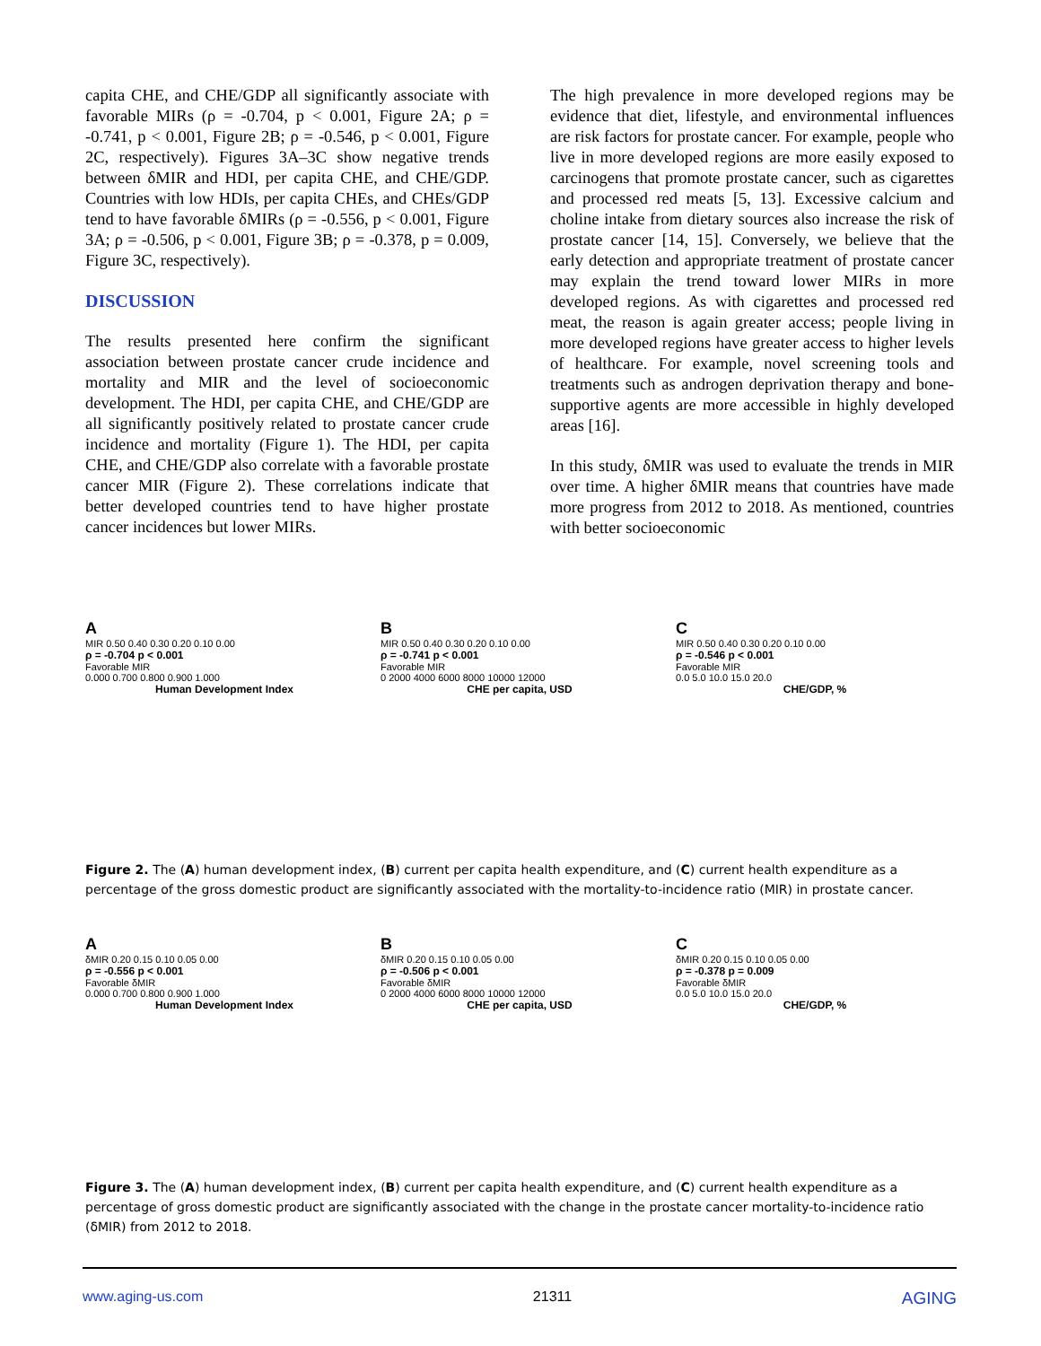capita CHE, and CHE/GDP all significantly associate with favorable MIRs (ρ = -0.704, p < 0.001, Figure 2A; ρ = -0.741, p < 0.001, Figure 2B; ρ = -0.546, p < 0.001, Figure 2C, respectively). Figures 3A–3C show negative trends between δMIR and HDI, per capita CHE, and CHE/GDP. Countries with low HDIs, per capita CHEs, and CHEs/GDP tend to have favorable δMIRs (ρ = -0.556, p < 0.001, Figure 3A; ρ = -0.506, p < 0.001, Figure 3B; ρ = -0.378, p = 0.009, Figure 3C, respectively).
DISCUSSION
The results presented here confirm the significant association between prostate cancer crude incidence and mortality and MIR and the level of socioeconomic development. The HDI, per capita CHE, and CHE/GDP are all significantly positively related to prostate cancer crude incidence and mortality (Figure 1). The HDI, per capita CHE, and CHE/GDP also correlate with a favorable prostate cancer MIR (Figure 2). These correlations indicate that better developed countries tend to have higher prostate cancer incidences but lower MIRs.
The high prevalence in more developed regions may be evidence that diet, lifestyle, and environmental influences are risk factors for prostate cancer. For example, people who live in more developed regions are more easily exposed to carcinogens that promote prostate cancer, such as cigarettes and processed red meats [5, 13]. Excessive calcium and choline intake from dietary sources also increase the risk of prostate cancer [14, 15]. Conversely, we believe that the early detection and appropriate treatment of prostate cancer may explain the trend toward lower MIRs in more developed regions. As with cigarettes and processed red meat, the reason is again greater access; people living in more developed regions have greater access to higher levels of healthcare. For example, novel screening tools and treatments such as androgen deprivation therapy and bone-supportive agents are more accessible in highly developed areas [16].
In this study, δMIR was used to evaluate the trends in MIR over time. A higher δMIR means that countries have made more progress from 2012 to 2018. As mentioned, countries with better socioeconomic
A
MIR 0.50 0.40 0.30 0.20 0.10 0.00
ρ = -0.704 p < 0.001
Favorable MIR
0.000 0.700 0.800 0.900 1.000
Human Development Index
B
MIR 0.50 0.40 0.30 0.20 0.10 0.00
ρ = -0.741 p < 0.001
Favorable MIR
0 2000 4000 6000 8000 10000 12000
CHE per capita, USD
C
MIR 0.50 0.40 0.30 0.20 0.10 0.00
ρ = -0.546 p < 0.001
Favorable MIR
0.0 5.0 10.0 15.0 20.0
CHE/GDP, %
Figure 2. The (A) human development index, (B) current per capita health expenditure, and (C) current health expenditure as a percentage of the gross domestic product are significantly associated with the mortality-to-incidence ratio (MIR) in prostate cancer.
A
δMIR 0.20 0.15 0.10 0.05 0.00
ρ = -0.556 p < 0.001
Favorable δMIR
0.000 0.700 0.800 0.900 1.000
Human Development Index
B
δMIR 0.20 0.15 0.10 0.05 0.00
ρ = -0.506 p < 0.001
Favorable δMIR
0 2000 4000 6000 8000 10000 12000
CHE per capita, USD
C
δMIR 0.20 0.15 0.10 0.05 0.00
ρ = -0.378 p = 0.009
Favorable δMIR
0.0 5.0 10.0 15.0 20.0
CHE/GDP, %
Figure 3. The (A) human development index, (B) current per capita health expenditure, and (C) current health expenditure as a percentage of gross domestic product are significantly associated with the change in the prostate cancer mortality-to-incidence ratio (δMIR) from 2012 to 2018.
www.aging-us.com 21311 AGING